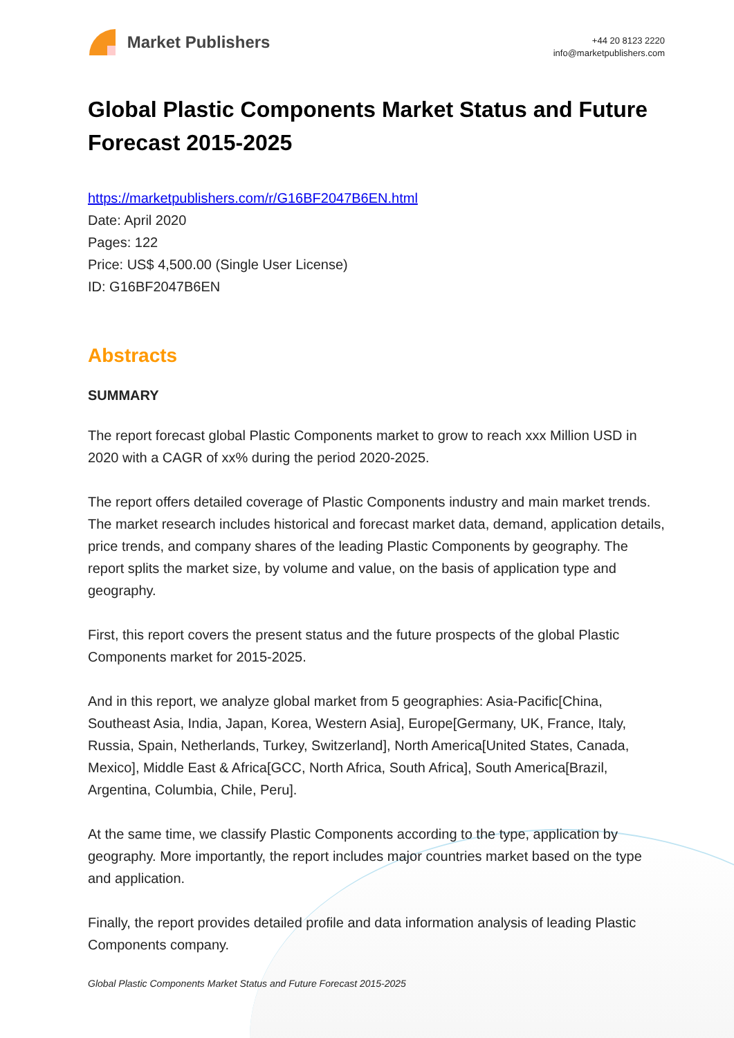Market Publishers
+44 20 8123 2220
info@marketpublishers.com
Global Plastic Components Market Status and Future Forecast 2015-2025
https://marketpublishers.com/r/G16BF2047B6EN.html
Date: April 2020
Pages: 122
Price: US$ 4,500.00 (Single User License)
ID: G16BF2047B6EN
Abstracts
SUMMARY
The report forecast global Plastic Components market to grow to reach xxx Million USD in 2020 with a CAGR of xx% during the period 2020-2025.
The report offers detailed coverage of Plastic Components industry and main market trends. The market research includes historical and forecast market data, demand, application details, price trends, and company shares of the leading Plastic Components by geography. The report splits the market size, by volume and value, on the basis of application type and geography.
First, this report covers the present status and the future prospects of the global Plastic Components market for 2015-2025.
And in this report, we analyze global market from 5 geographies: Asia-Pacific[China, Southeast Asia, India, Japan, Korea, Western Asia], Europe[Germany, UK, France, Italy, Russia, Spain, Netherlands, Turkey, Switzerland], North America[United States, Canada, Mexico], Middle East & Africa[GCC, North Africa, South Africa], South America[Brazil, Argentina, Columbia, Chile, Peru].
At the same time, we classify Plastic Components according to the type, application by geography. More importantly, the report includes major countries market based on the type and application.
Finally, the report provides detailed profile and data information analysis of leading Plastic Components company.
Global Plastic Components Market Status and Future Forecast 2015-2025